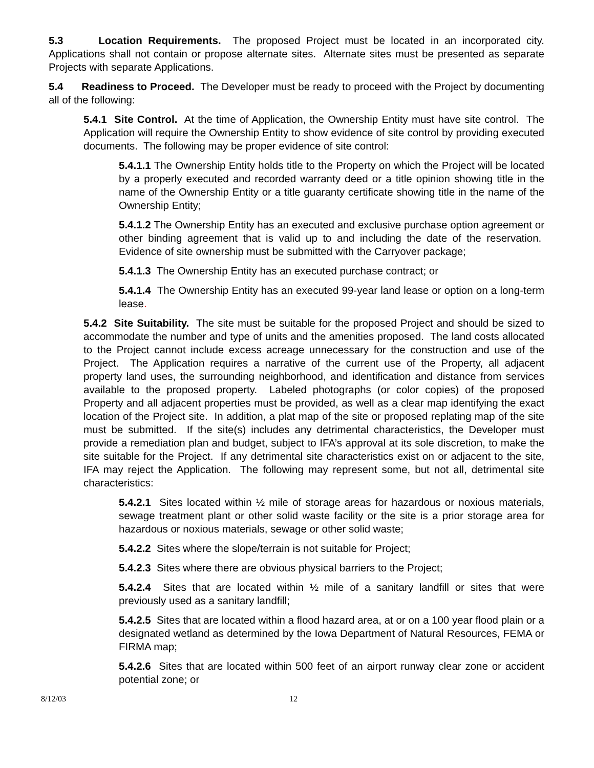5.3 Location Requirements. The proposed Project must be located in an incorporated city. Applications shall not contain or propose alternate sites. Alternate sites must be presented as separate Projects with separate Applications.
5.4 Readiness to Proceed. The Developer must be ready to proceed with the Project by documenting all of the following:
5.4.1 Site Control. At the time of Application, the Ownership Entity must have site control. The Application will require the Ownership Entity to show evidence of site control by providing executed documents. The following may be proper evidence of site control:
5.4.1.1 The Ownership Entity holds title to the Property on which the Project will be located by a properly executed and recorded warranty deed or a title opinion showing title in the name of the Ownership Entity or a title guaranty certificate showing title in the name of the Ownership Entity;
5.4.1.2 The Ownership Entity has an executed and exclusive purchase option agreement or other binding agreement that is valid up to and including the date of the reservation. Evidence of site ownership must be submitted with the Carryover package;
5.4.1.3 The Ownership Entity has an executed purchase contract; or
5.4.1.4 The Ownership Entity has an executed 99-year land lease or option on a long-term lease.
5.4.2 Site Suitability. The site must be suitable for the proposed Project and should be sized to accommodate the number and type of units and the amenities proposed. The land costs allocated to the Project cannot include excess acreage unnecessary for the construction and use of the Project. The Application requires a narrative of the current use of the Property, all adjacent property land uses, the surrounding neighborhood, and identification and distance from services available to the proposed property. Labeled photographs (or color copies) of the proposed Property and all adjacent properties must be provided, as well as a clear map identifying the exact location of the Project site. In addition, a plat map of the site or proposed replating map of the site must be submitted. If the site(s) includes any detrimental characteristics, the Developer must provide a remediation plan and budget, subject to IFA’s approval at its sole discretion, to make the site suitable for the Project. If any detrimental site characteristics exist on or adjacent to the site, IFA may reject the Application. The following may represent some, but not all, detrimental site characteristics:
5.4.2.1 Sites located within ½ mile of storage areas for hazardous or noxious materials, sewage treatment plant or other solid waste facility or the site is a prior storage area for hazardous or noxious materials, sewage or other solid waste;
5.4.2.2 Sites where the slope/terrain is not suitable for Project;
5.4.2.3 Sites where there are obvious physical barriers to the Project;
5.4.2.4 Sites that are located within ½ mile of a sanitary landfill or sites that were previously used as a sanitary landfill;
5.4.2.5 Sites that are located within a flood hazard area, at or on a 100 year flood plain or a designated wetland as determined by the Iowa Department of Natural Resources, FEMA or FIRMA map;
5.4.2.6 Sites that are located within 500 feet of an airport runway clear zone or accident potential zone; or
8/12/03 12